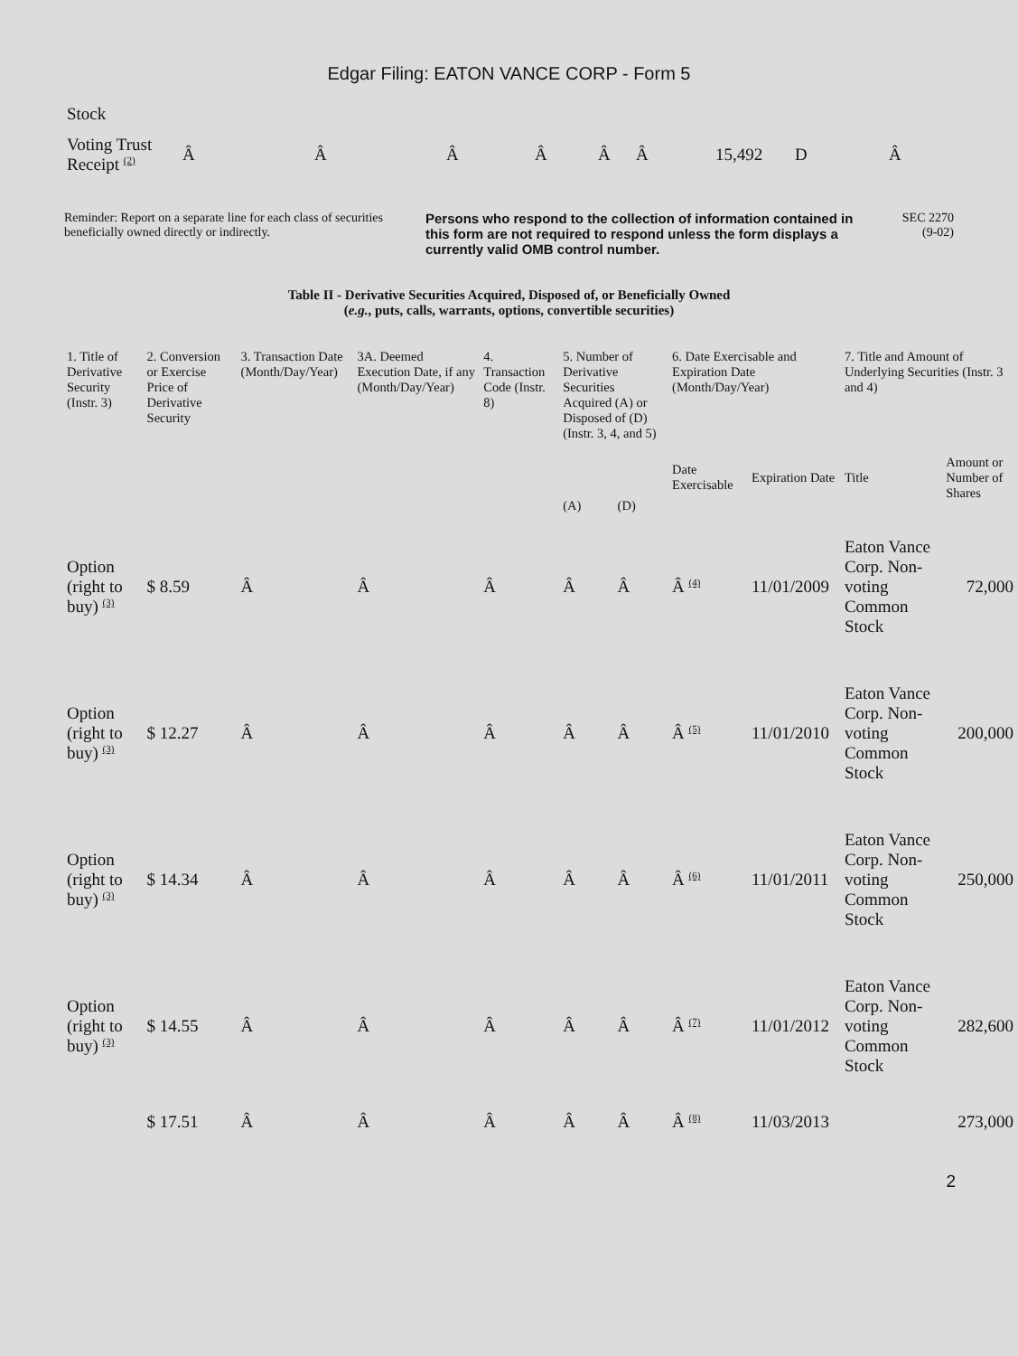Edgar Filing: EATON VANCE CORP - Form 5
| Stock | | | | | | | | | |
| Voting Trust Receipt <sup>(2)</sup> | Â | Â | Â | Â | Â | Â | 15,492 | D | Â |
Reminder: Report on a separate line for each class of securities beneficially owned directly or indirectly.
Persons who respond to the collection of information contained in this form are not required to respond unless the form displays a currently valid OMB control number.
SEC 2270
(9-02)
Table II - Derivative Securities Acquired, Disposed of, or Beneficially Owned
(e.g., puts, calls, warrants, options, convertible securities)
| 1. Title of Derivative Security (Instr. 3) | 2. Conversion or Exercise Price of Derivative Security | 3. Transaction Date (Month/Day/Year) | 3A. Deemed Execution Date, if any (Month/Day/Year) | 4. Transaction Code (Instr. 8) | 5. Number of Derivative Securities Acquired (A) or Disposed of (D) (Instr. 3, 4, and 5) | | 6. Date Exercisable and Expiration Date (Month/Day/Year) | | 7. Title and Amount of Underlying Securities (Instr. 3 and 4) | |
| --- | --- | --- | --- | --- | --- | --- | --- | --- | --- | --- |
| | | | | | (A) | (D) | Date Exercisable | Expiration Date | Title | Amount or Number of Shares |
| Option (right to buy) <sup>(3)</sup> | $ 8.59 | Â | Â | Â | Â | Â | Â <sup>(4)</sup> | 11/01/2009 | Eaton Vance Corp. Non-voting Common Stock | 72,000 |
| Option (right to buy) <sup>(3)</sup> | $ 12.27 | Â | Â | Â | Â | Â | Â <sup>(5)</sup> | 11/01/2010 | Eaton Vance Corp. Non-voting Common Stock | 200,000 |
| Option (right to buy) <sup>(3)</sup> | $ 14.34 | Â | Â | Â | Â | Â | Â <sup>(6)</sup> | 11/01/2011 | Eaton Vance Corp. Non-voting Common Stock | 250,000 |
| Option (right to buy) <sup>(3)</sup> | $ 14.55 | Â | Â | Â | Â | Â | Â <sup>(7)</sup> | 11/01/2012 | Eaton Vance Corp. Non-voting Common Stock | 282,600 |
| | $ 17.51 | Â | Â | Â | Â | Â | Â <sup>(8)</sup> | 11/03/2013 | | 273,000 |
2